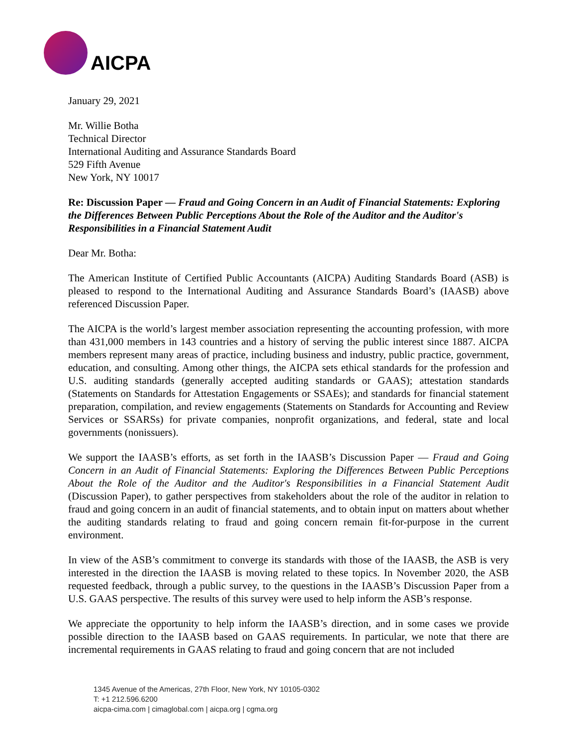AICPA
January 29, 2021
Mr. Willie Botha
Technical Director
International Auditing and Assurance Standards Board
529 Fifth Avenue
New York, NY 10017
Re: Discussion Paper — Fraud and Going Concern in an Audit of Financial Statements: Exploring the Differences Between Public Perceptions About the Role of the Auditor and the Auditor's Responsibilities in a Financial Statement Audit
Dear Mr. Botha:
The American Institute of Certified Public Accountants (AICPA) Auditing Standards Board (ASB) is pleased to respond to the International Auditing and Assurance Standards Board’s (IAASB) above referenced Discussion Paper.
The AICPA is the world’s largest member association representing the accounting profession, with more than 431,000 members in 143 countries and a history of serving the public interest since 1887. AICPA members represent many areas of practice, including business and industry, public practice, government, education, and consulting. Among other things, the AICPA sets ethical standards for the profession and U.S. auditing standards (generally accepted auditing standards or GAAS); attestation standards (Statements on Standards for Attestation Engagements or SSAEs); and standards for financial statement preparation, compilation, and review engagements (Statements on Standards for Accounting and Review Services or SSARSs) for private companies, nonprofit organizations, and federal, state and local governments (nonissuers).
We support the IAASB’s efforts, as set forth in the IAASB’s Discussion Paper — Fraud and Going Concern in an Audit of Financial Statements: Exploring the Differences Between Public Perceptions About the Role of the Auditor and the Auditor's Responsibilities in a Financial Statement Audit (Discussion Paper), to gather perspectives from stakeholders about the role of the auditor in relation to fraud and going concern in an audit of financial statements, and to obtain input on matters about whether the auditing standards relating to fraud and going concern remain fit-for-purpose in the current environment.
In view of the ASB’s commitment to converge its standards with those of the IAASB, the ASB is very interested in the direction the IAASB is moving related to these topics. In November 2020, the ASB requested feedback, through a public survey, to the questions in the IAASB’s Discussion Paper from a U.S. GAAS perspective. The results of this survey were used to help inform the ASB’s response.
We appreciate the opportunity to help inform the IAASB’s direction, and in some cases we provide possible direction to the IAASB based on GAAS requirements. In particular, we note that there are incremental requirements in GAAS relating to fraud and going concern that are not included
1345 Avenue of the Americas, 27th Floor, New York, NY 10105-0302
T: +1 212.596.6200
aicpa-cima.com | cimaglobal.com | aicpa.org | cgma.org